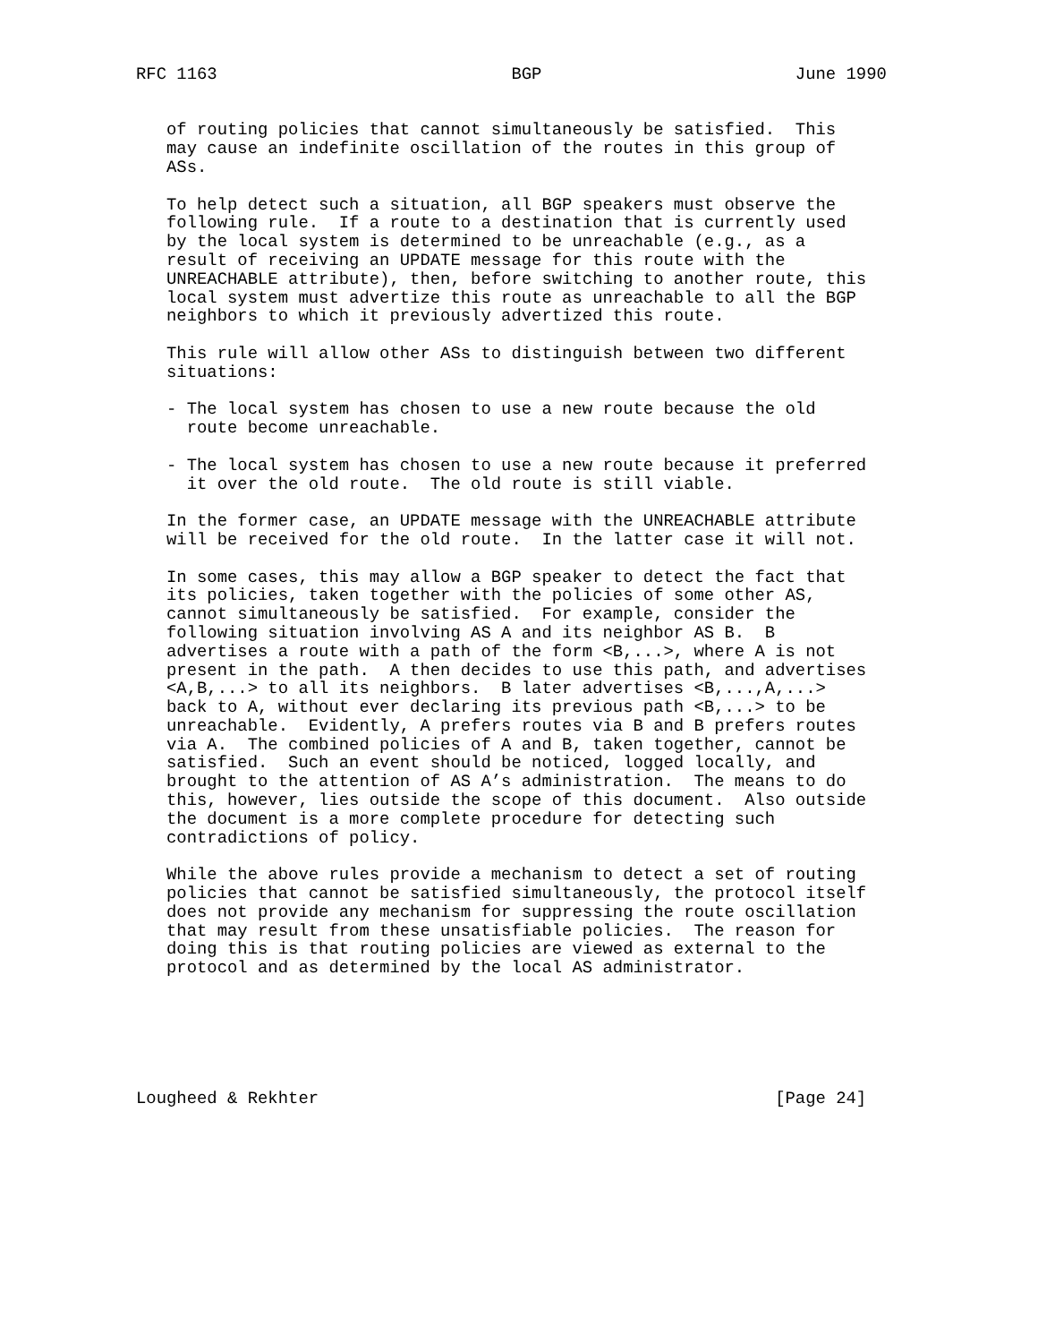RFC 1163                             BGP                         June 1990


   of routing policies that cannot simultaneously be satisfied.  This
   may cause an indefinite oscillation of the routes in this group of
   ASs.

   To help detect such a situation, all BGP speakers must observe the
   following rule.  If a route to a destination that is currently used
   by the local system is determined to be unreachable (e.g., as a
   result of receiving an UPDATE message for this route with the
   UNREACHABLE attribute), then, before switching to another route, this
   local system must advertize this route as unreachable to all the BGP
   neighbors to which it previously advertized this route.

   This rule will allow other ASs to distinguish between two different
   situations:

   - The local system has chosen to use a new route because the old
     route become unreachable.

   - The local system has chosen to use a new route because it preferred
     it over the old route.  The old route is still viable.

   In the former case, an UPDATE message with the UNREACHABLE attribute
   will be received for the old route.  In the latter case it will not.

   In some cases, this may allow a BGP speaker to detect the fact that
   its policies, taken together with the policies of some other AS,
   cannot simultaneously be satisfied.  For example, consider the
   following situation involving AS A and its neighbor AS B.  B
   advertises a route with a path of the form <B,...>, where A is not
   present in the path.  A then decides to use this path, and advertises
   <A,B,...> to all its neighbors.  B later advertises <B,...,A,...>
   back to A, without ever declaring its previous path <B,...> to be
   unreachable.  Evidently, A prefers routes via B and B prefers routes
   via A.  The combined policies of A and B, taken together, cannot be
   satisfied.  Such an event should be noticed, logged locally, and
   brought to the attention of AS A’s administration.  The means to do
   this, however, lies outside the scope of this document.  Also outside
   the document is a more complete procedure for detecting such
   contradictions of policy.

   While the above rules provide a mechanism to detect a set of routing
   policies that cannot be satisfied simultaneously, the protocol itself
   does not provide any mechanism for suppressing the route oscillation
   that may result from these unsatisfiable policies.  The reason for
   doing this is that routing policies are viewed as external to the
   protocol and as determined by the local AS administrator.






Lougheed & Rekhter                                             [Page 24]